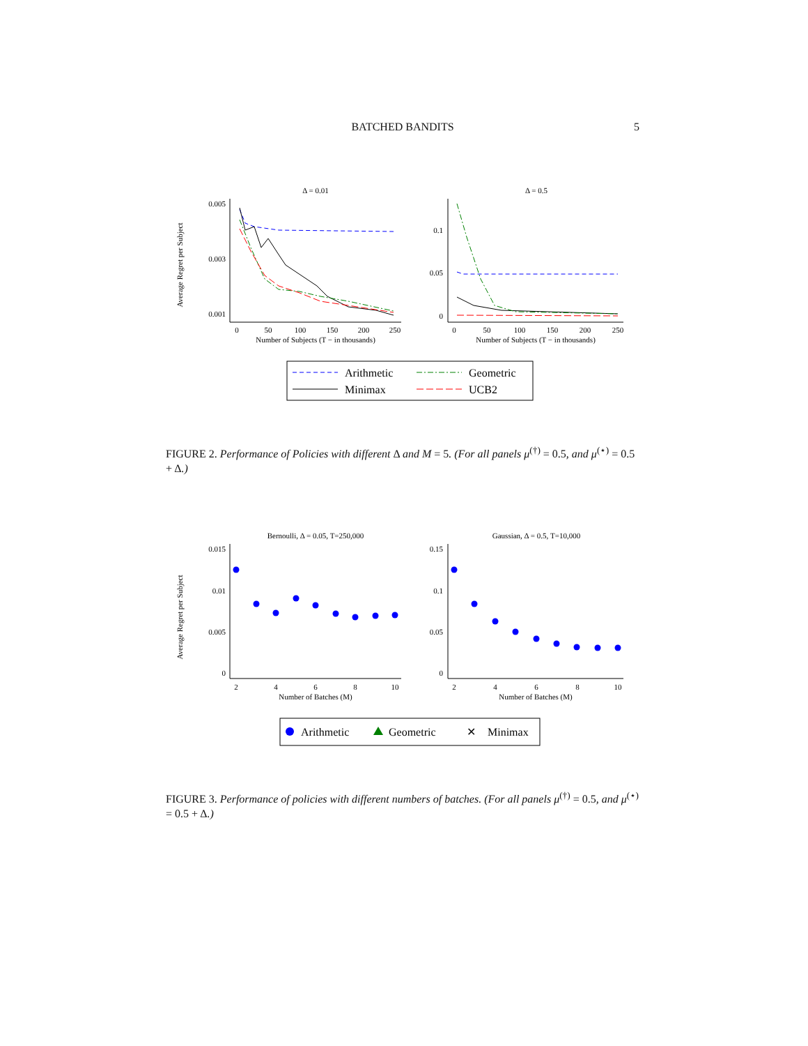BATCHED BANDITS
5
Δ = 0.01
Δ = 0.5
Average Regret per Subject
0.005
0.003
0.001
0
50
100
150
200
250
Number of Subjects (T − in thousands)
0.1
0.05
0
0
50
100
150
200
250
Number of Subjects (T − in thousands)
Arithmetic
Geometric
Minimax
UCB2
FIGURE 2. Performance of Policies with different Δ and M = 5. (For all panels μ<sup>(†)</sup> = 0.5, and μ<sup>(⋆)</sup> = 0.5 + Δ.)
Bernoulli, Δ = 0.05, T=250,000
Gaussian, Δ = 0.5, T=10,000
Average Regret per Subject
0.015
0.01
0.005
0
2
4
6
8
10
Number of Batches (M)
0.15
0.1
0.05
0
2
4
6
8
10
Number of Batches (M)
Arithmetic
Geometric
✕
Minimax
FIGURE 3. Performance of policies with different numbers of batches. (For all panels μ<sup>(†)</sup> = 0.5, and μ<sup>(⋆)</sup> = 0.5 + Δ.)